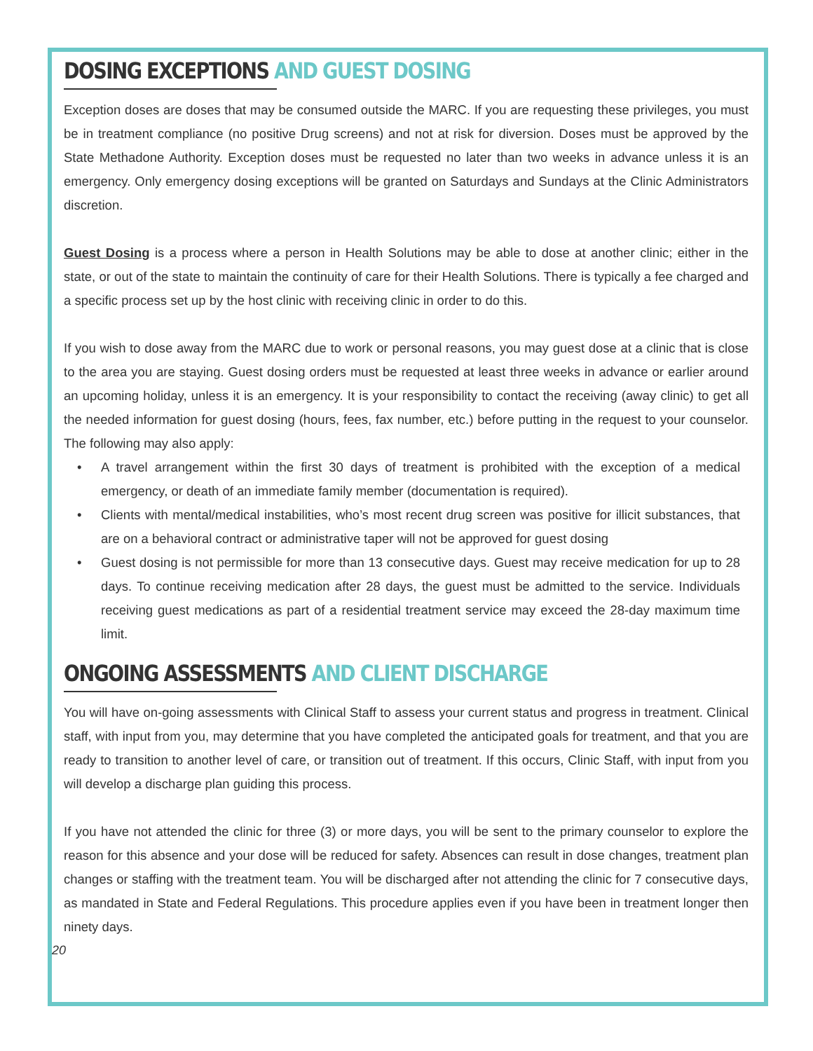DOSING EXCEPTIONS AND GUEST DOSING
Exception doses are doses that may be consumed outside the MARC. If you are requesting these privileges, you must be in treatment compliance (no positive Drug screens) and not at risk for diversion. Doses must be approved by the State Methadone Authority. Exception doses must be requested no later than two weeks in advance unless it is an emergency. Only emergency dosing exceptions will be granted on Saturdays and Sundays at the Clinic Administrators discretion.
Guest Dosing is a process where a person in Health Solutions may be able to dose at another clinic; either in the state, or out of the state to maintain the continuity of care for their Health Solutions. There is typically a fee charged and a specific process set up by the host clinic with receiving clinic in order to do this.
If you wish to dose away from the MARC due to work or personal reasons, you may guest dose at a clinic that is close to the area you are staying. Guest dosing orders must be requested at least three weeks in advance or earlier around an upcoming holiday, unless it is an emergency. It is your responsibility to contact the receiving (away clinic) to get all the needed information for guest dosing (hours, fees, fax number, etc.) before putting in the request to your counselor. The following may also apply:
• A travel arrangement within the first 30 days of treatment is prohibited with the exception of a medical emergency, or death of an immediate family member (documentation is required).
• Clients with mental/medical instabilities, who’s most recent drug screen was positive for illicit substances, that are on a behavioral contract or administrative taper will not be approved for guest dosing
• Guest dosing is not permissible for more than 13 consecutive days. Guest may receive medication for up to 28 days. To continue receiving medication after 28 days, the guest must be admitted to the service. Individuals receiving guest medications as part of a residential treatment service may exceed the 28-day maximum time limit.
ONGOING ASSESSMENTS AND CLIENT DISCHARGE
You will have on-going assessments with Clinical Staff to assess your current status and progress in treatment. Clinical staff, with input from you, may determine that you have completed the anticipated goals for treatment, and that you are ready to transition to another level of care, or transition out of treatment. If this occurs, Clinic Staff, with input from you will develop a discharge plan guiding this process.
If you have not attended the clinic for three (3) or more days, you will be sent to the primary counselor to explore the reason for this absence and your dose will be reduced for safety. Absences can result in dose changes, treatment plan changes or staffing with the treatment team. You will be discharged after not attending the clinic for 7 consecutive days, as mandated in State and Federal Regulations. This procedure applies even if you have been in treatment longer then ninety days.
20